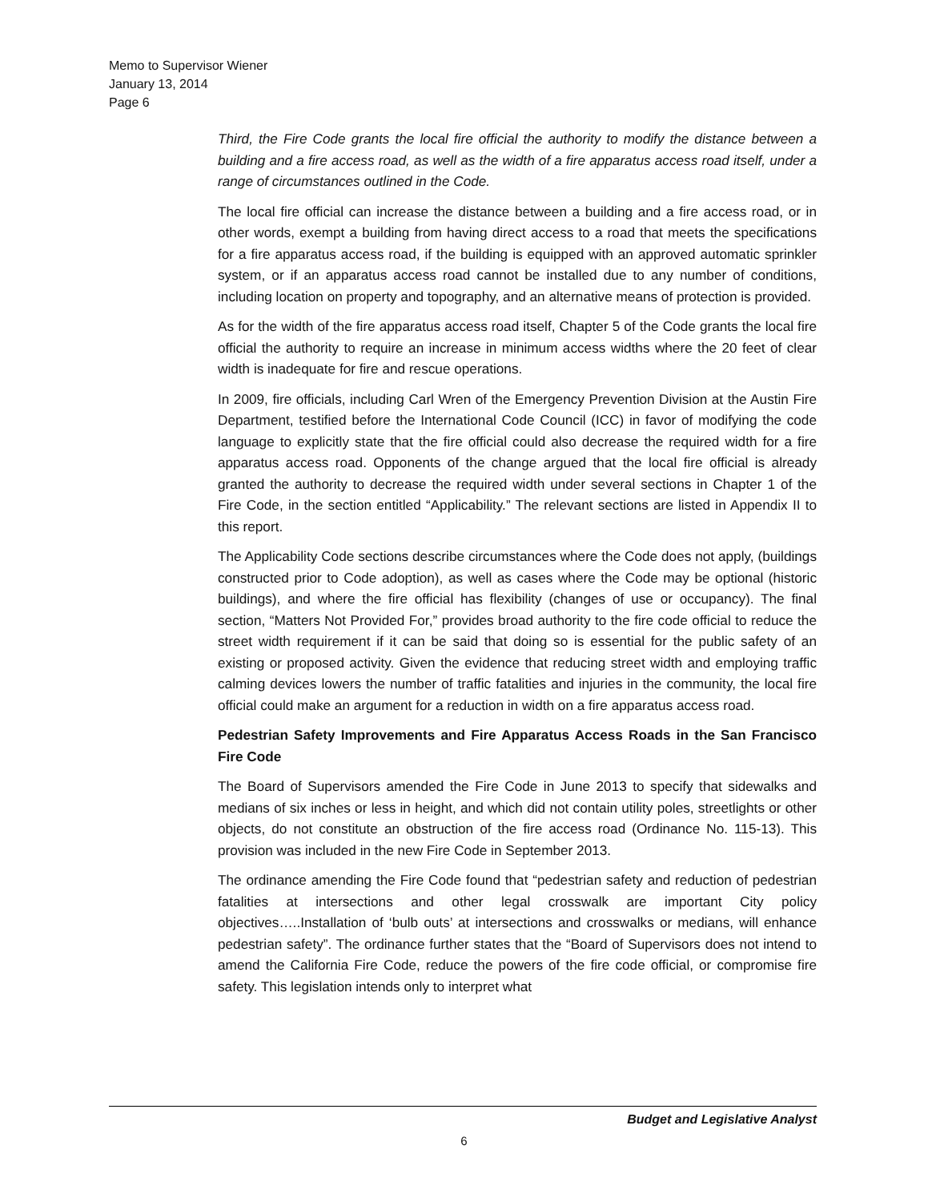Memo to Supervisor Wiener
January 13, 2014
Page 6
Third, the Fire Code grants the local fire official the authority to modify the distance between a building and a fire access road, as well as the width of a fire apparatus access road itself, under a range of circumstances outlined in the Code.
The local fire official can increase the distance between a building and a fire access road, or in other words, exempt a building from having direct access to a road that meets the specifications for a fire apparatus access road, if the building is equipped with an approved automatic sprinkler system, or if an apparatus access road cannot be installed due to any number of conditions, including location on property and topography, and an alternative means of protection is provided.
As for the width of the fire apparatus access road itself, Chapter 5 of the Code grants the local fire official the authority to require an increase in minimum access widths where the 20 feet of clear width is inadequate for fire and rescue operations.
In 2009, fire officials, including Carl Wren of the Emergency Prevention Division at the Austin Fire Department, testified before the International Code Council (ICC) in favor of modifying the code language to explicitly state that the fire official could also decrease the required width for a fire apparatus access road. Opponents of the change argued that the local fire official is already granted the authority to decrease the required width under several sections in Chapter 1 of the Fire Code, in the section entitled “Applicability.” The relevant sections are listed in Appendix II to this report.
The Applicability Code sections describe circumstances where the Code does not apply, (buildings constructed prior to Code adoption), as well as cases where the Code may be optional (historic buildings), and where the fire official has flexibility (changes of use or occupancy). The final section, “Matters Not Provided For,” provides broad authority to the fire code official to reduce the street width requirement if it can be said that doing so is essential for the public safety of an existing or proposed activity. Given the evidence that reducing street width and employing traffic calming devices lowers the number of traffic fatalities and injuries in the community, the local fire official could make an argument for a reduction in width on a fire apparatus access road.
Pedestrian Safety Improvements and Fire Apparatus Access Roads in the San Francisco Fire Code
The Board of Supervisors amended the Fire Code in June 2013 to specify that sidewalks and medians of six inches or less in height, and which did not contain utility poles, streetlights or other objects, do not constitute an obstruction of the fire access road (Ordinance No. 115-13). This provision was included in the new Fire Code in September 2013.
The ordinance amending the Fire Code found that “pedestrian safety and reduction of pedestrian fatalities at intersections and other legal crosswalk are important City policy objectives…..Installation of ‘bulb outs’ at intersections and crosswalks or medians, will enhance pedestrian safety”. The ordinance further states that the “Board of Supervisors does not intend to amend the California Fire Code, reduce the powers of the fire code official, or compromise fire safety. This legislation intends only to interpret what
Budget and Legislative Analyst
6